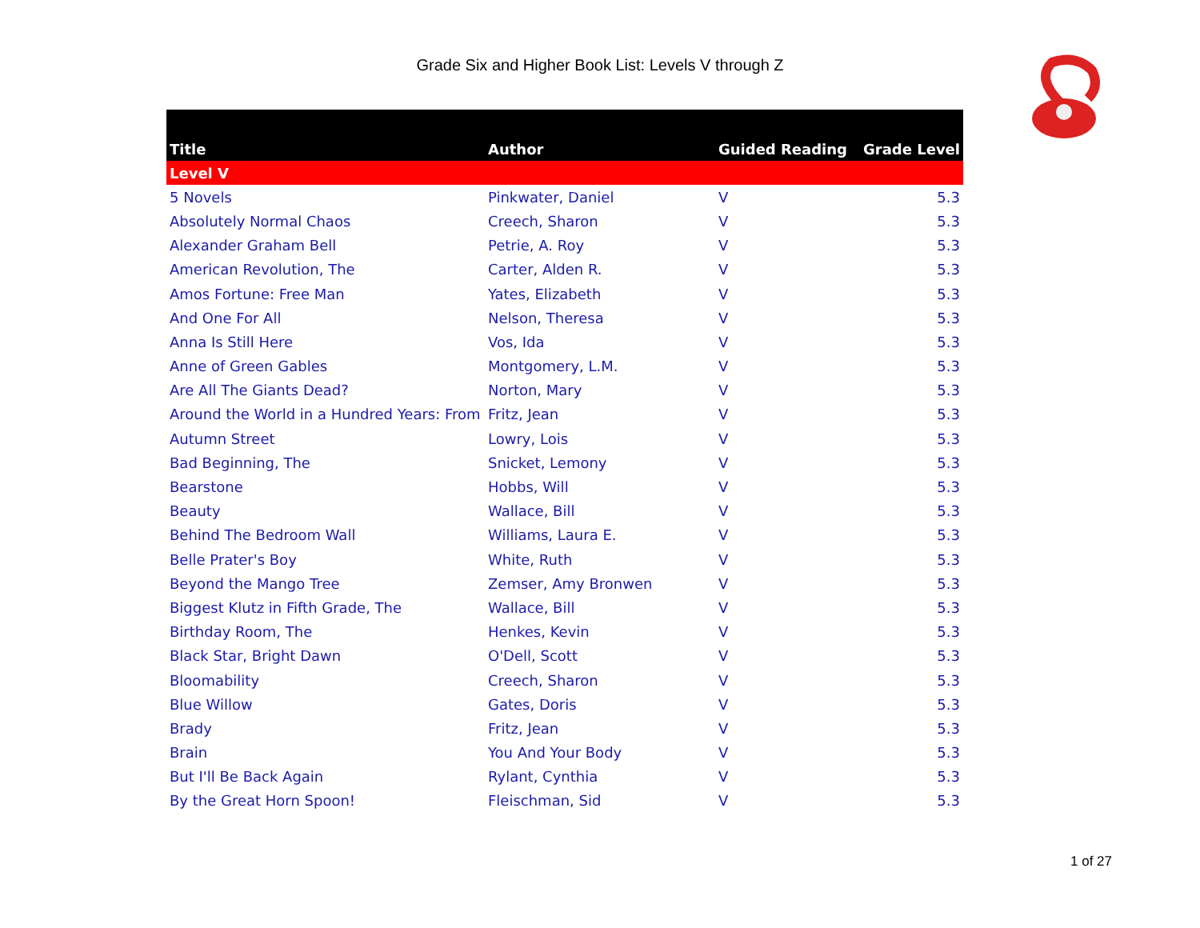Grade Six and Higher Book List: Levels V through Z
| Title | Author | Guided Reading | Grade Level |
| --- | --- | --- | --- |
| Level V | | | |
| 5 Novels | Pinkwater, Daniel | V | 5.3 |
| Absolutely Normal Chaos | Creech, Sharon | V | 5.3 |
| Alexander Graham Bell | Petrie, A. Roy | V | 5.3 |
| American Revolution, The | Carter, Alden R. | V | 5.3 |
| Amos Fortune: Free Man | Yates, Elizabeth | V | 5.3 |
| And One For All | Nelson, Theresa | V | 5.3 |
| Anna Is Still Here | Vos, Ida | V | 5.3 |
| Anne of Green Gables | Montgomery, L.M. | V | 5.3 |
| Are All The Giants Dead? | Norton, Mary | V | 5.3 |
| Around the World in a Hundred Years: From | Fritz, Jean | V | 5.3 |
| Autumn Street | Lowry, Lois | V | 5.3 |
| Bad Beginning, The | Snicket, Lemony | V | 5.3 |
| Bearstone | Hobbs, Will | V | 5.3 |
| Beauty | Wallace, Bill | V | 5.3 |
| Behind The Bedroom Wall | Williams, Laura E. | V | 5.3 |
| Belle Prater's Boy | White, Ruth | V | 5.3 |
| Beyond the Mango Tree | Zemser, Amy Bronwen | V | 5.3 |
| Biggest Klutz in Fifth Grade, The | Wallace, Bill | V | 5.3 |
| Birthday Room, The | Henkes, Kevin | V | 5.3 |
| Black Star, Bright Dawn | O'Dell, Scott | V | 5.3 |
| Bloomability | Creech, Sharon | V | 5.3 |
| Blue Willow | Gates, Doris | V | 5.3 |
| Brady | Fritz, Jean | V | 5.3 |
| Brain | You And Your Body | V | 5.3 |
| But I'll Be Back Again | Rylant, Cynthia | V | 5.3 |
| By the Great Horn Spoon! | Fleischman, Sid | V | 5.3 |
1 of 27